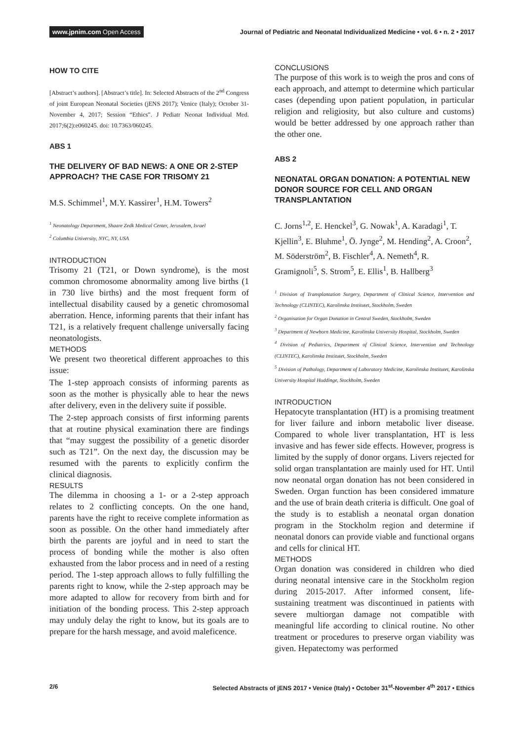www.jpnim.com Open Access Journal of Pediatric and Neonatal Individualized Medicine • vol. 6 • n. 2 • 2017
HOW TO CITE
[Abstract’s authors]. [Abstract’s title]. In: Selected Abstracts of the 2<sup>nd</sup> Congress of joint European Neonatal Societies (jENS 2017); Venice (Italy); October 31-November 4, 2017; Session “Ethics”. J Pediatr Neonat Individual Med. 2017;6(2):e060245. doi: 10.7363/060245.
ABS 1
THE DELIVERY OF BAD NEWS: A ONE OR 2-STEP APPROACH? THE CASE FOR TRISOMY 21
M.S. Schimmel<sup>1</sup>, M.Y. Kassirer<sup>1</sup>, H.M. Towers<sup>2</sup>
<sup>1</sup> Neonatology Department, Shaare Zedk Medical Center, Jerusalem, Israel
<sup>2</sup> Columbia University, NYC, NY, USA
INTRODUCTION
Trisomy 21 (T21, or Down syndrome), is the most common chromosome abnormality among live births (1 in 730 live births) and the most frequent form of intellectual disability caused by a genetic chromosomal aberration. Hence, informing parents that their infant has T21, is a relatively frequent challenge universally facing neonatologists.
METHODS
We present two theoretical different approaches to this issue:
The 1-step approach consists of informing parents as soon as the mother is physically able to hear the news after delivery, even in the delivery suite if possible.
The 2-step approach consists of first informing parents that at routine physical examination there are findings that “may suggest the possibility of a genetic disorder such as T21”. On the next day, the discussion may be resumed with the parents to explicitly confirm the clinical diagnosis.
RESULTS
The dilemma in choosing a 1- or a 2-step approach relates to 2 conflicting concepts. On the one hand, parents have the right to receive complete information as soon as possible. On the other hand immediately after birth the parents are joyful and in need to start the process of bonding while the mother is also often exhausted from the labor process and in need of a resting period. The 1-step approach allows to fully fulfilling the parents right to know, while the 2-step approach may be more adapted to allow for recovery from birth and for initiation of the bonding process. This 2-step approach may unduly delay the right to know, but its goals are to prepare for the harsh message, and avoid maleficence.
CONCLUSIONS
The purpose of this work is to weigh the pros and cons of each approach, and attempt to determine which particular cases (depending upon patient population, in particular religion and religiosity, but also culture and customs) would be better addressed by one approach rather than the other one.
ABS 2
NEONATAL ORGAN DONATION: A POTENTIAL NEW DONOR SOURCE FOR CELL AND ORGAN TRANSPLANTATION
C. Jorns<sup>1,2</sup>, E. Henckel<sup>3</sup>, G. Nowak<sup>1</sup>, A. Karadagi<sup>1</sup>, T. Kjellin<sup>3</sup>, E. Bluhme<sup>1</sup>, Ö. Jynge<sup>2</sup>, M. Hending<sup>2</sup>, A. Croon<sup>2</sup>, M. Söderström<sup>2</sup>, B. Fischler<sup>4</sup>, A. Nemeth<sup>4</sup>, R. Gramignoli<sup>5</sup>, S. Strom<sup>5</sup>, E. Ellis<sup>1</sup>, B. Hallberg<sup>3</sup>
<sup>1</sup> Division of Transplantation Surgery, Department of Clinical Science, Intervention and Technology (CLINTEC), Karolinska Institutet, Stockholm, Sweden
<sup>2</sup> Organisation for Organ Donation in Central Sweden, Stockholm, Sweden
<sup>3</sup> Department of Newborn Medicine, Karolinska University Hospital, Stockholm, Sweden
<sup>4</sup> Division of Pediatrics, Department of Clinical Science, Intervention and Technology (CLINTEC), Karolinska Institutet, Stockholm, Sweden
<sup>5</sup> Division of Pathology, Department of Laboratory Medicine, Karolinska Institutet, Karolinska University Hospital Huddinge, Stockholm, Sweden
INTRODUCTION
Hepatocyte transplantation (HT) is a promising treatment for liver failure and inborn metabolic liver disease. Compared to whole liver transplantation, HT is less invasive and has fewer side effects. However, progress is limited by the supply of donor organs. Livers rejected for solid organ transplantation are mainly used for HT. Until now neonatal organ donation has not been considered in Sweden. Organ function has been considered immature and the use of brain death criteria is difficult. One goal of the study is to establish a neonatal organ donation program in the Stockholm region and determine if neonatal donors can provide viable and functional organs and cells for clinical HT.
METHODS
Organ donation was considered in children who died during neonatal intensive care in the Stockholm region during 2015-2017. After informed consent, life-sustaining treatment was discontinued in patients with severe multiorgan damage not compatible with meaningful life according to clinical routine. No other treatment or procedures to preserve organ viability was given. Hepatectomy was performed
2/6 Selected Abstracts of jENS 2017 • Venice (Italy) • October 31<sup>st</sup>-November 4<sup>th</sup> 2017 • Ethics